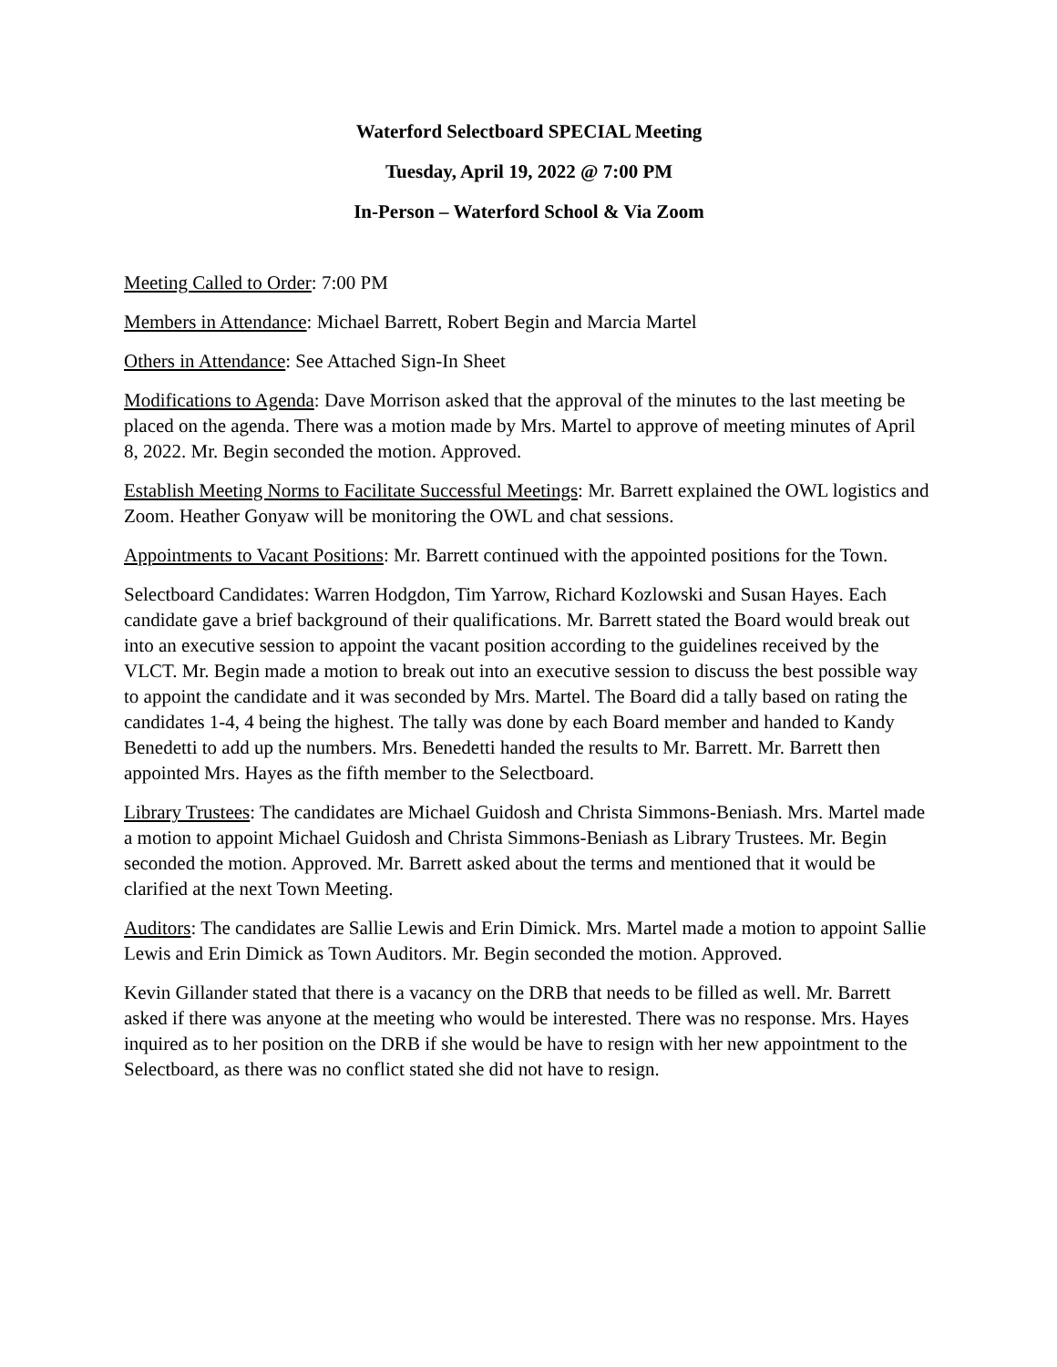Waterford Selectboard SPECIAL Meeting
Tuesday, April 19, 2022 @ 7:00 PM
In-Person – Waterford School & Via Zoom
Meeting Called to Order: 7:00 PM
Members in Attendance: Michael Barrett, Robert Begin and Marcia Martel
Others in Attendance: See Attached Sign-In Sheet
Modifications to Agenda: Dave Morrison asked that the approval of the minutes to the last meeting be placed on the agenda. There was a motion made by Mrs. Martel to approve of meeting minutes of April 8, 2022. Mr. Begin seconded the motion. Approved.
Establish Meeting Norms to Facilitate Successful Meetings: Mr. Barrett explained the OWL logistics and Zoom. Heather Gonyaw will be monitoring the OWL and chat sessions.
Appointments to Vacant Positions: Mr. Barrett continued with the appointed positions for the Town.
Selectboard Candidates: Warren Hodgdon, Tim Yarrow, Richard Kozlowski and Susan Hayes. Each candidate gave a brief background of their qualifications. Mr. Barrett stated the Board would break out into an executive session to appoint the vacant position according to the guidelines received by the VLCT. Mr. Begin made a motion to break out into an executive session to discuss the best possible way to appoint the candidate and it was seconded by Mrs. Martel. The Board did a tally based on rating the candidates 1-4, 4 being the highest. The tally was done by each Board member and handed to Kandy Benedetti to add up the numbers. Mrs. Benedetti handed the results to Mr. Barrett. Mr. Barrett then appointed Mrs. Hayes as the fifth member to the Selectboard.
Library Trustees: The candidates are Michael Guidosh and Christa Simmons-Beniash. Mrs. Martel made a motion to appoint Michael Guidosh and Christa Simmons-Beniash as Library Trustees. Mr. Begin seconded the motion. Approved. Mr. Barrett asked about the terms and mentioned that it would be clarified at the next Town Meeting.
Auditors: The candidates are Sallie Lewis and Erin Dimick. Mrs. Martel made a motion to appoint Sallie Lewis and Erin Dimick as Town Auditors. Mr. Begin seconded the motion. Approved.
Kevin Gillander stated that there is a vacancy on the DRB that needs to be filled as well. Mr. Barrett asked if there was anyone at the meeting who would be interested. There was no response. Mrs. Hayes inquired as to her position on the DRB if she would be have to resign with her new appointment to the Selectboard, as there was no conflict stated she did not have to resign.